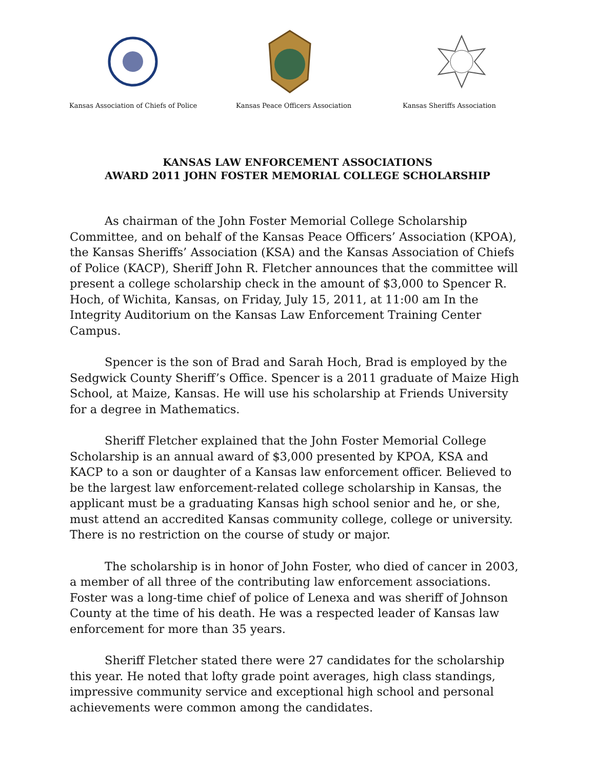Kansas Association of Chiefs of Police
Kansas Peace Officers Association Kansas Sheriffs Association
KANSAS LAW ENFORCEMENT ASSOCIATIONS
AWARD 2011 JOHN FOSTER MEMORIAL COLLEGE SCHOLARSHIP
As chairman of the John Foster Memorial College Scholarship Committee, and on behalf of the Kansas Peace Officers’ Association (KPOA), the Kansas Sheriffs’ Association (KSA) and the Kansas Association of Chiefs of Police (KACP), Sheriff John R. Fletcher announces that the committee will present a college scholarship check in the amount of $3,000 to Spencer R. Hoch, of Wichita, Kansas, on Friday, July 15, 2011, at 11:00 am In the Integrity Auditorium on the Kansas Law Enforcement Training Center Campus.
Spencer is the son of Brad and Sarah Hoch, Brad is employed by the Sedgwick County Sheriff’s Office. Spencer is a 2011 graduate of Maize High School, at Maize, Kansas. He will use his scholarship at Friends University for a degree in Mathematics.
Sheriff Fletcher explained that the John Foster Memorial College Scholarship is an annual award of $3,000 presented by KPOA, KSA and KACP to a son or daughter of a Kansas law enforcement officer. Believed to be the largest law enforcement-related college scholarship in Kansas, the applicant must be a graduating Kansas high school senior and he, or she, must attend an accredited Kansas community college, college or university. There is no restriction on the course of study or major.
The scholarship is in honor of John Foster, who died of cancer in 2003, a member of all three of the contributing law enforcement associations. Foster was a long-time chief of police of Lenexa and was sheriff of Johnson County at the time of his death. He was a respected leader of Kansas law enforcement for more than 35 years.
Sheriff Fletcher stated there were 27 candidates for the scholarship this year. He noted that lofty grade point averages, high class standings, impressive community service and exceptional high school and personal achievements were common among the candidates.